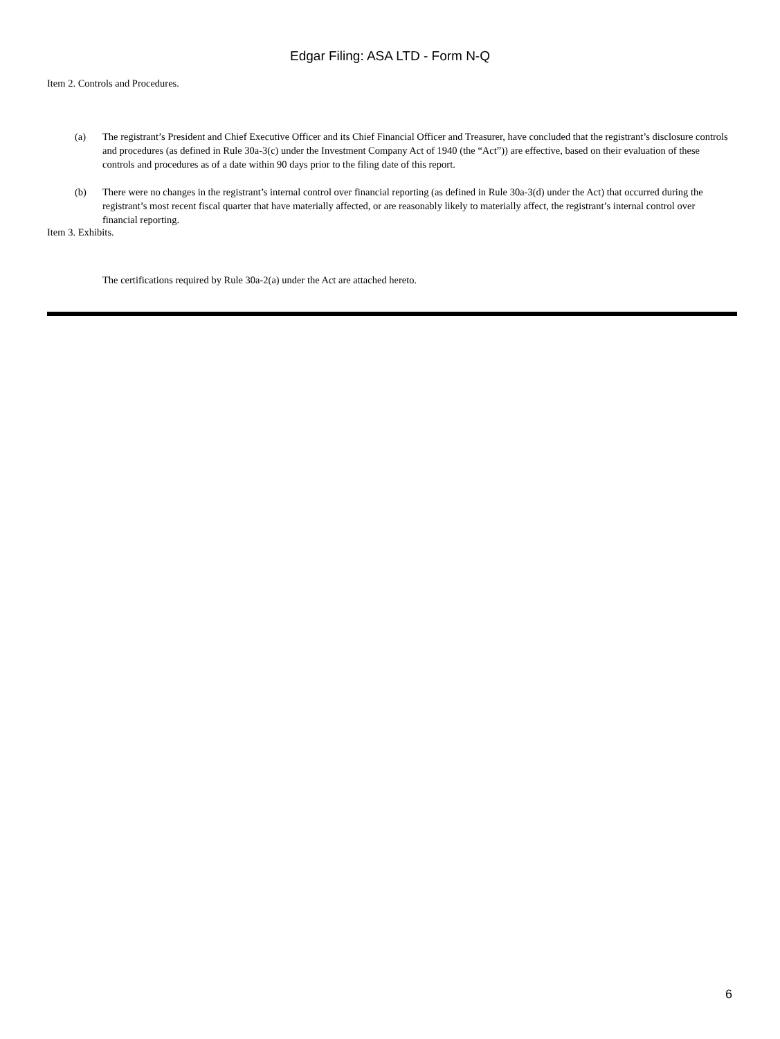Edgar Filing: ASA LTD - Form N-Q
Item 2. Controls and Procedures.
(a) The registrant’s President and Chief Executive Officer and its Chief Financial Officer and Treasurer, have concluded that the registrant’s disclosure controls and procedures (as defined in Rule 30a-3(c) under the Investment Company Act of 1940 (the “Act”)) are effective, based on their evaluation of these controls and procedures as of a date within 90 days prior to the filing date of this report.
(b) There were no changes in the registrant’s internal control over financial reporting (as defined in Rule 30a-3(d) under the Act) that occurred during the registrant’s most recent fiscal quarter that have materially affected, or are reasonably likely to materially affect, the registrant’s internal control over financial reporting.
Item 3. Exhibits.
The certifications required by Rule 30a-2(a) under the Act are attached hereto.
6